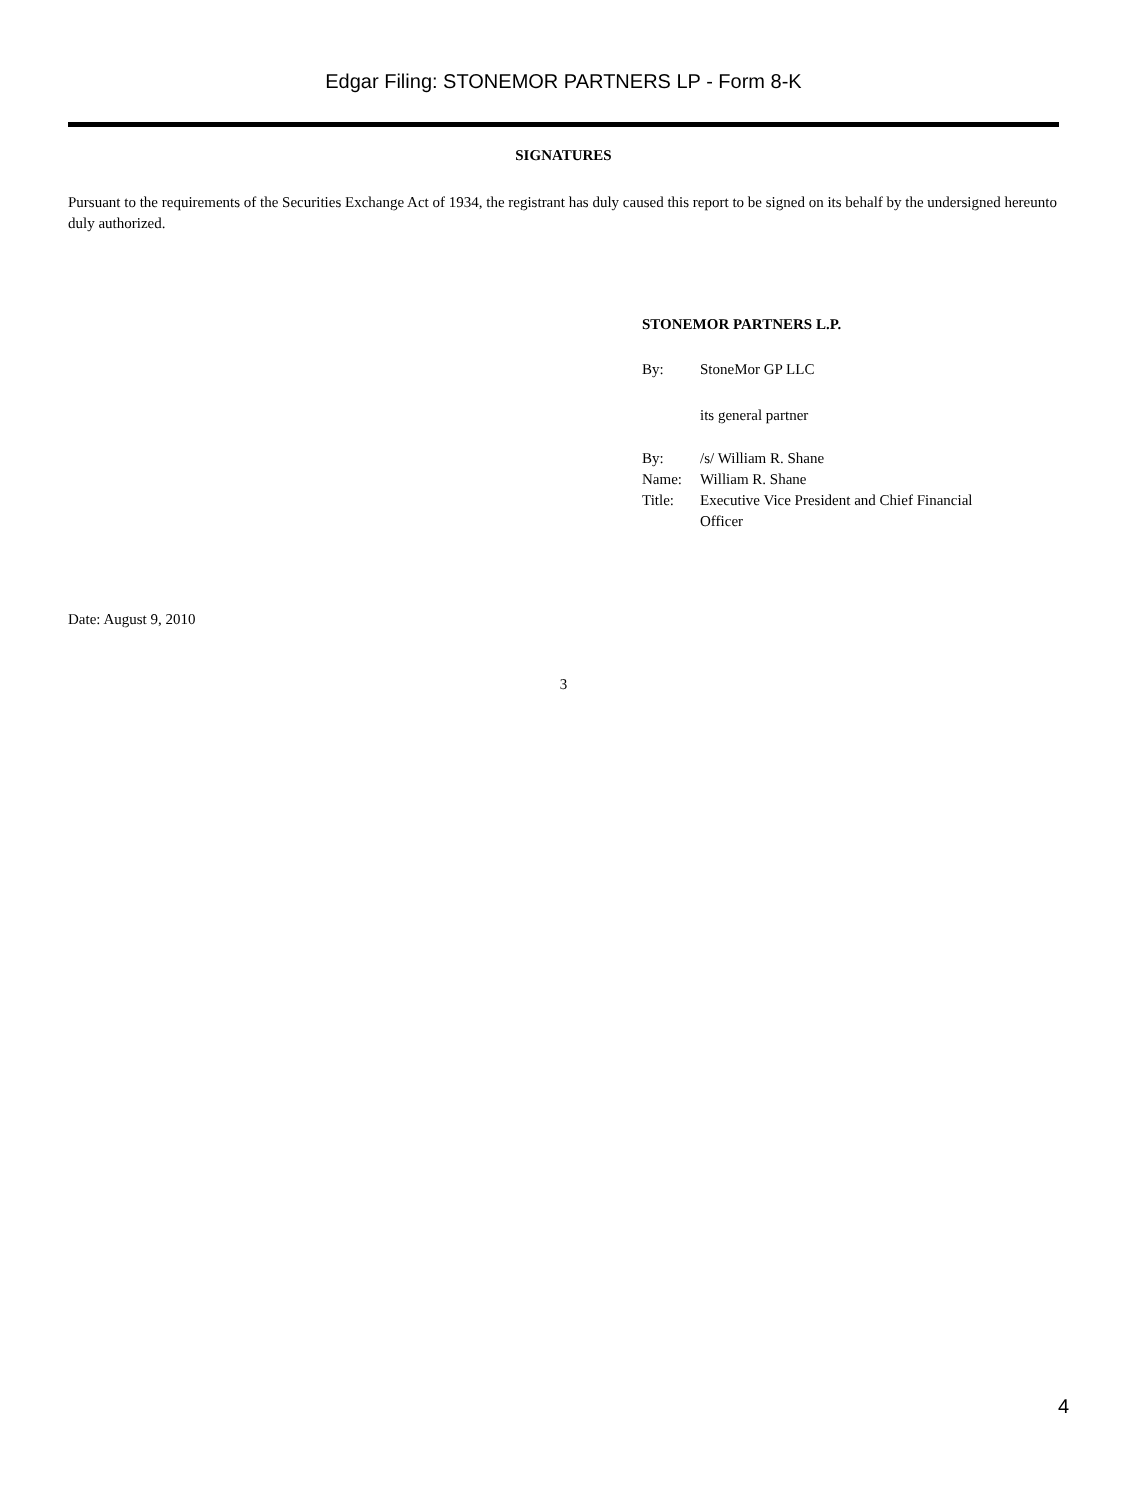Edgar Filing: STONEMOR PARTNERS LP - Form 8-K
SIGNATURES
Pursuant to the requirements of the Securities Exchange Act of 1934, the registrant has duly caused this report to be signed on its behalf by the undersigned hereunto duly authorized.
Date: August 9, 2010
STONEMOR PARTNERS L.P.
| By: | StoneMor GP LLC |
| | its general partner |
| By: | /s/ William R. Shane |
| Name: | William R. Shane |
| Title: | Executive Vice President and Chief Financial Officer |
3
4